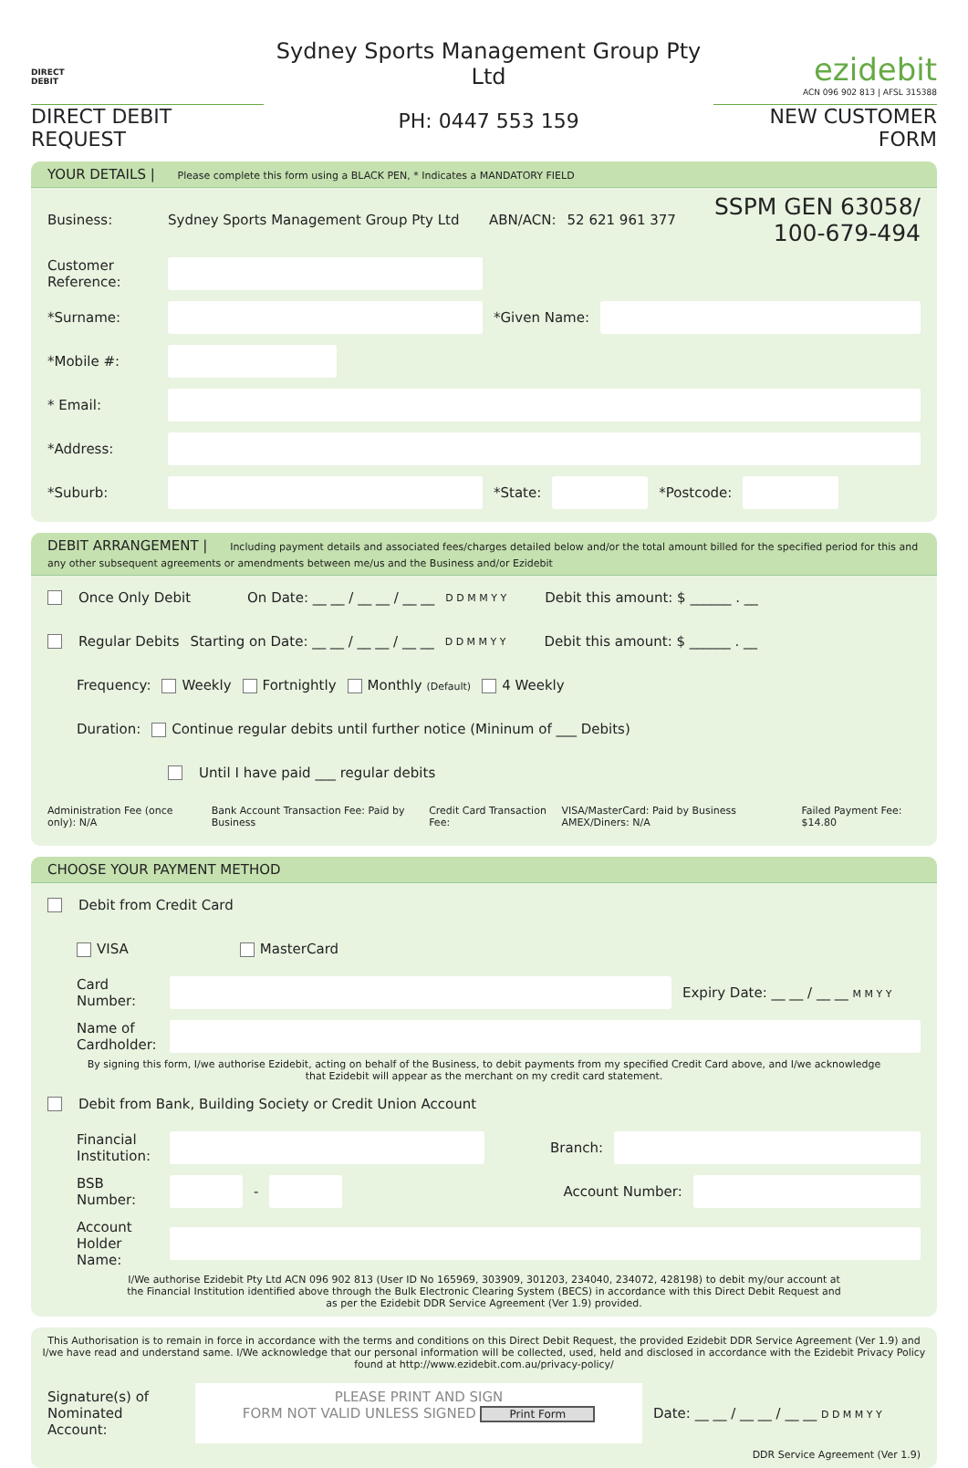DIRECT
DEBIT
DIRECT DEBIT REQUEST
Sydney Sports Management Group Pty Ltd
PH: 0447 553 159
ezidebit
ACN 096 902 813 | AFSL 315388
NEW CUSTOMER FORM
YOUR DETAILS | Please complete this form using a BLACK PEN, * Indicates a MANDATORY FIELD
Business: Sydney Sports Management Group Pty Ltd ABN/ACN: 52 621 961 377 SSPM GEN 63058/
100-679-494
Customer Reference:
*Surname: *Given Name:
*Mobile #:
* Email:
*Address:
*Suburb: *State: *Postcode:
DEBIT ARRANGEMENT | Including payment details and associated fees/charges detailed below and/or the total amount billed for the specified period for this and any other subsequent agreements or amendments between me/us and the Business and/or Ezidebit
Once Only Debit On Date: __ __ / __ __ / __ __ D D M M Y Y Debit this amount: $ ______ . __
Regular Debits Starting on Date: __ __ / __ __ / __ __ D D M M Y Y Debit this amount: $ ______ . __
Frequency: Weekly Fortnightly Monthly (Default) 4 Weekly
Duration: Continue regular debits until further notice (Mininum of ___ Debits)
Until I have paid ___ regular debits
Administration Fee (once only): N/A Bank Account Transaction Fee: Paid by Business Credit Card Transaction Fee: VISA/MasterCard: Paid by Business AMEX/Diners: N/A Failed Payment Fee: $14.80
CHOOSE YOUR PAYMENT METHOD
Debit from Credit Card
VISA MasterCard
Card Number:
Expiry Date: __ __ / __ __ M M Y Y
Name of Cardholder:
By signing this form, I/we authorise Ezidebit, acting on behalf of the Business, to debit payments from my specified Credit Card above, and I/we acknowledge that Ezidebit will appear as the merchant on my credit card statement.
Debit from Bank, Building Society or Credit Union Account
Financial Institution:
Branch:
BSB Number:
-
Account Number:
Account Holder Name:
I/We authorise Ezidebit Pty Ltd ACN 096 902 813 (User ID No 165969, 303909, 301203, 234040, 234072, 428198) to debit my/our account at the Financial Institution identified above through the Bulk Electronic Clearing System (BECS) in accordance with this Direct Debit Request and as per the Ezidebit DDR Service Agreement (Ver 1.9) provided.
This Authorisation is to remain in force in accordance with the terms and conditions on this Direct Debit Request, the provided Ezidebit DDR Service Agreement (Ver 1.9) and I/we have read and understand same. I/We acknowledge that our personal information will be collected, used, held and disclosed in accordance with the Ezidebit Privacy Policy found at http://www.ezidebit.com.au/privacy-policy/
Signature(s) of Nominated Account:
PLEASE PRINT AND SIGN
FORM NOT VALID UNLESS SIGNED Print Form
Date: __ __ / __ __ / __ __ D D M M Y Y
DDR Service Agreement (Ver 1.9)